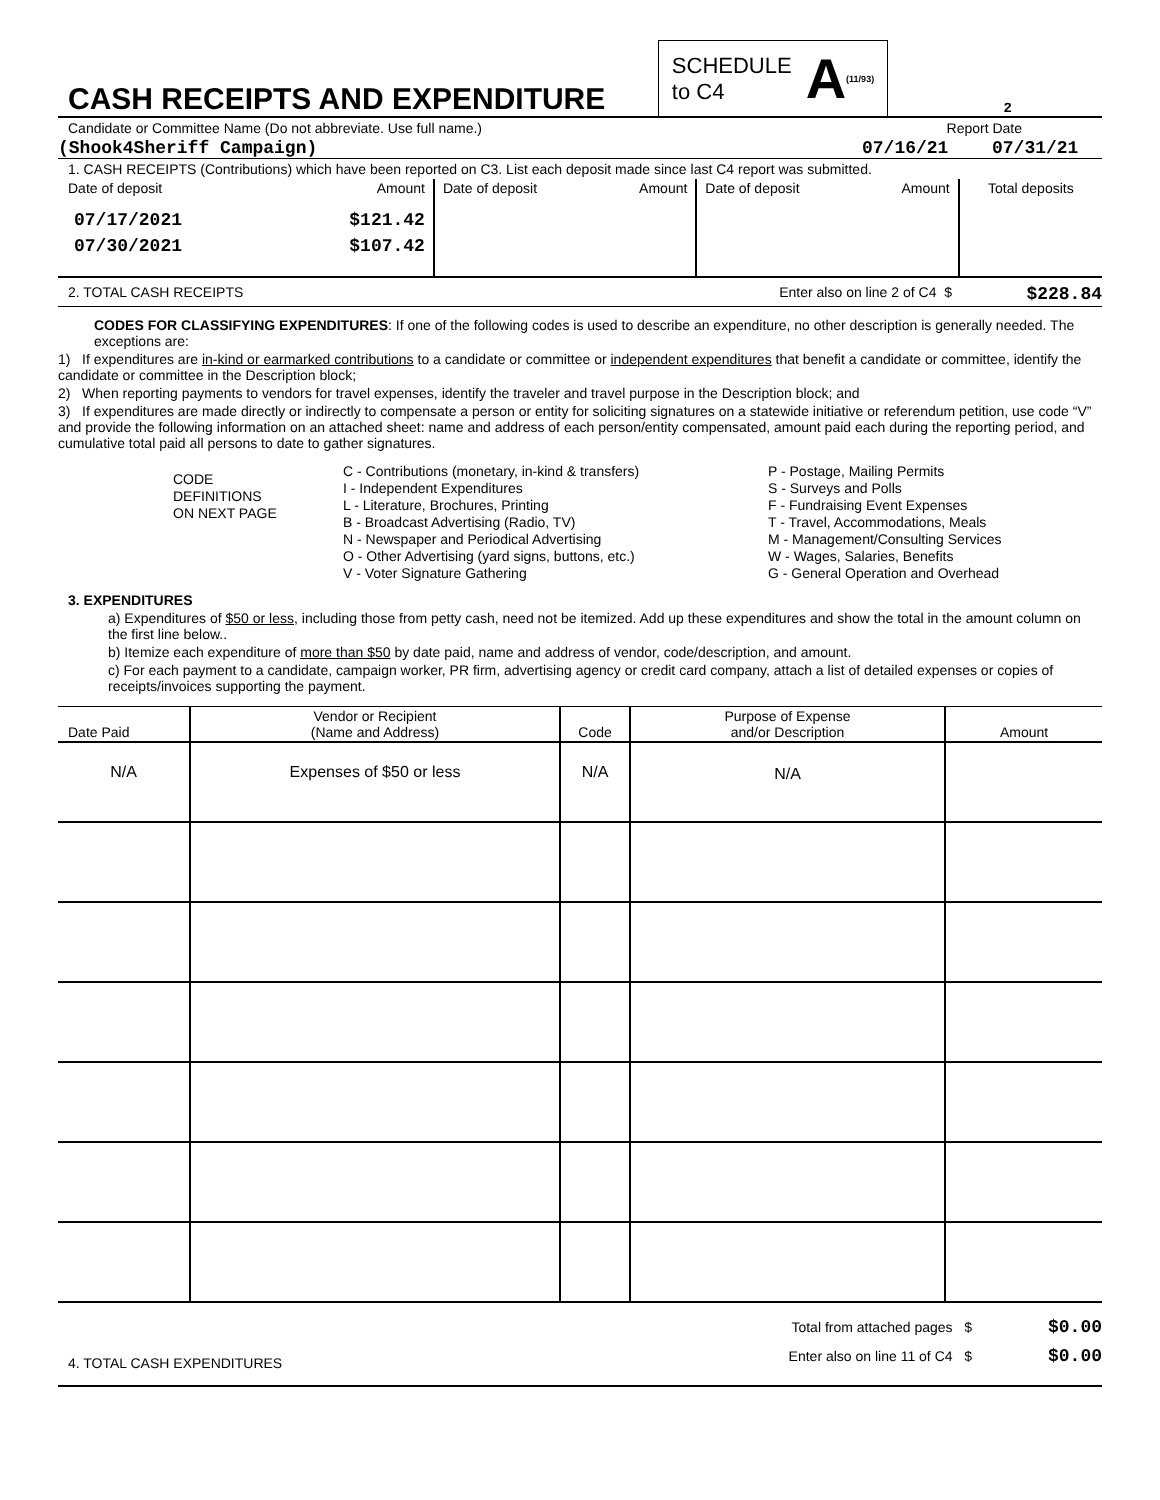CASH RECEIPTS AND EXPENDITURE
SCHEDULE
to C4 A (11/93)
2
Candidate or Committee Name (Do not abbreviate. Use full name.) Report Date
(Shook4Sheriff Campaign) 07/16/21 07/31/21
1. CASH RECEIPTS (Contributions) which have been reported on C3. List each deposit made since last C4 report was submitted.
| Date of deposit | Amount | Date of deposit | Amount | Date of deposit | Amount | Total deposits |
| 07/17/2021 07/30/2021 | $121.42 $107.42 | | | | | |
2. TOTAL CASH RECEIPTS Enter also on line 2 of C4 $ $228.84
CODES FOR CLASSIFYING EXPENDITURES: If one of the following codes is used to describe an expenditure, no other description is generally needed. The exceptions are:
1) If expenditures are in-kind or earmarked contributions to a candidate or committee or independent expenditures that benefit a candidate or committee, identify the candidate or committee in the Description block;
2) When reporting payments to vendors for travel expenses, identify the traveler and travel purpose in the Description block; and
3) If expenditures are made directly or indirectly to compensate a person or entity for soliciting signatures on a statewide initiative or referendum petition, use code “V” and provide the following information on an attached sheet: name and address of each person/entity compensated, amount paid each during the reporting period, and cumulative total paid all persons to date to gather signatures.
CODE
DEFINITIONS
ON NEXT PAGE
C - Contributions (monetary, in-kind & transfers)
I - Independent Expenditures
L - Literature, Brochures, Printing
B - Broadcast Advertising (Radio, TV)
N - Newspaper and Periodical Advertising
O - Other Advertising (yard signs, buttons, etc.)
V - Voter Signature Gathering
P - Postage, Mailing Permits
S - Surveys and Polls
F - Fundraising Event Expenses
T - Travel, Accommodations, Meals
M - Management/Consulting Services
W - Wages, Salaries, Benefits
G - General Operation and Overhead
3. EXPENDITURES
a) Expenditures of $50 or less, including those from petty cash, need not be itemized. Add up these expenditures and show the total in the amount column on the first line below..
b) Itemize each expenditure of more than $50 by date paid, name and address of vendor, code/description, and amount.
c) For each payment to a candidate, campaign worker, PR firm, advertising agency or credit card company, attach a list of detailed expenses or copies of receipts/invoices supporting the payment.
| Date Paid | Vendor or Recipient (Name and Address) | Code | Purpose of Expense and/or Description | Amount |
| --- | --- | --- | --- | --- |
| N/A | Expenses of $50 or less | N/A | N/A | |
4. TOTAL CASH EXPENDITURES
Total from attached pages $
Enter also on line 11 of C4 $
$0.00
$0.00